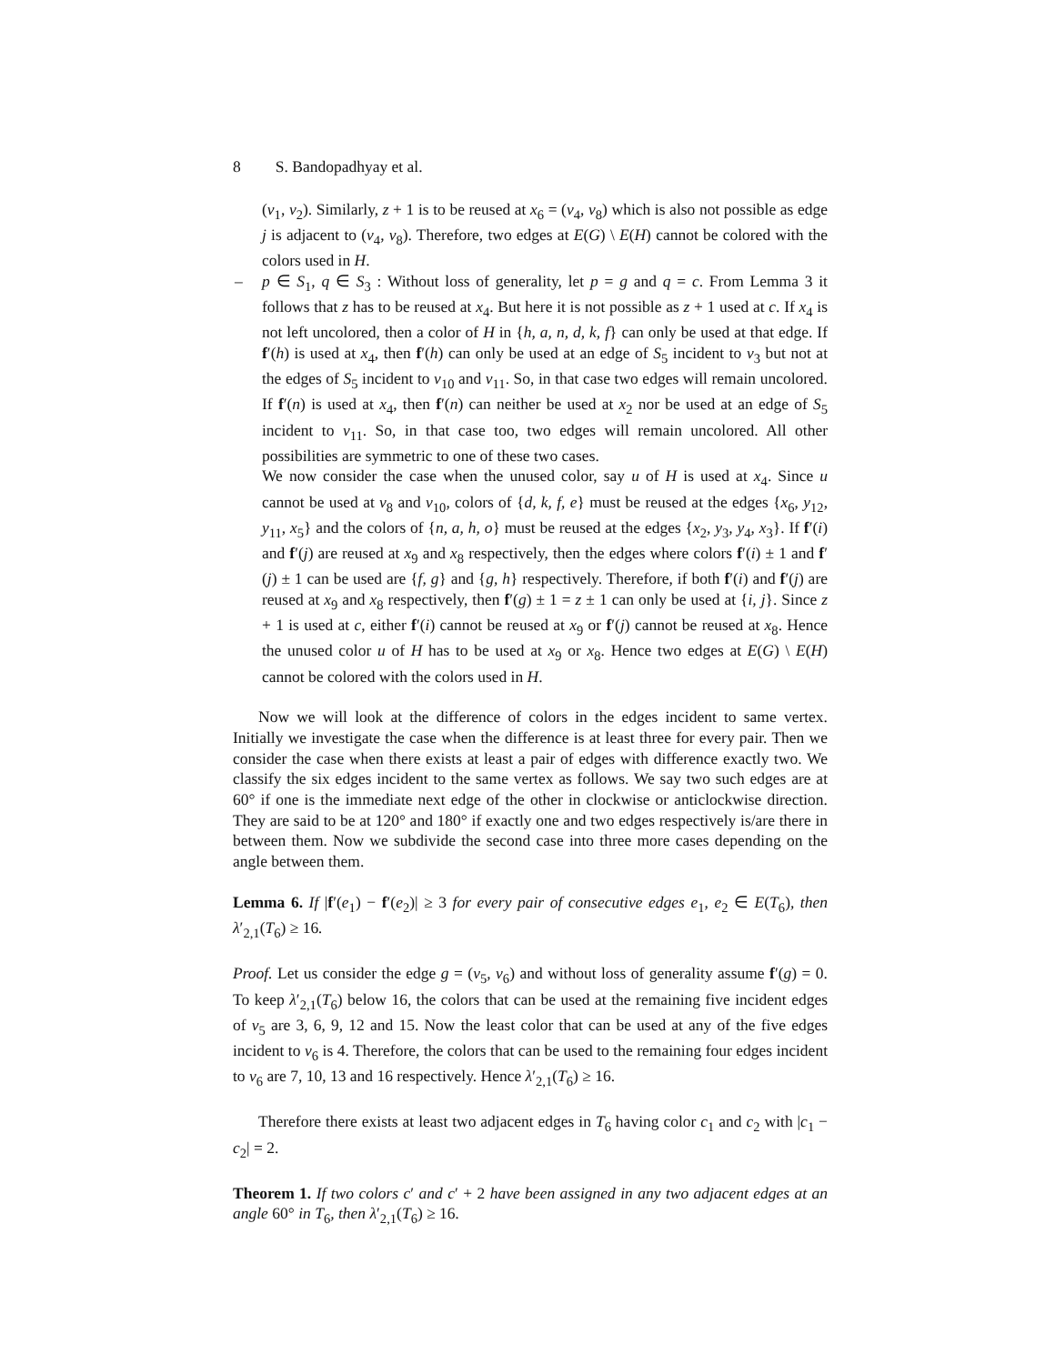8 S. Bandopadhyay et al.
(v<sub>1</sub>, v<sub>2</sub>). Similarly, z + 1 is to be reused at x<sub>6</sub> = (v<sub>4</sub>, v<sub>8</sub>) which is also not possible as edge j is adjacent to (v<sub>4</sub>, v<sub>8</sub>). Therefore, two edges at E(G) \ E(H) cannot be colored with the colors used in H.
–
p ∈ S<sub>1</sub>, q ∈ S<sub>3</sub> : Without loss of generality, let p = g and q = c. From Lemma 3 it follows that z has to be reused at x<sub>4</sub>. But here it is not possible as z + 1 used at c. If x<sub>4</sub> is not left uncolored, then a color of H in {h, a, n, d, k, f} can only be used at that edge. If f′(h) is used at x<sub>4</sub>, then f′(h) can only be used at an edge of S<sub>5</sub> incident to v<sub>3</sub> but not at the edges of S<sub>5</sub> incident to v<sub>10</sub> and v<sub>11</sub>. So, in that case two edges will remain uncolored. If f′(n) is used at x<sub>4</sub>, then f′(n) can neither be used at x<sub>2</sub> nor be used at an edge of S<sub>5</sub> incident to v<sub>11</sub>. So, in that case too, two edges will remain uncolored. All other possibilities are symmetric to one of these two cases.
We now consider the case when the unused color, say u of H is used at x<sub>4</sub>. Since u cannot be used at v<sub>8</sub> and v<sub>10</sub>, colors of {d, k, f, e} must be reused at the edges {x<sub>6</sub>, y<sub>12</sub>, y<sub>11</sub>, x<sub>5</sub>} and the colors of {n, a, h, o} must be reused at the edges {x<sub>2</sub>, y<sub>3</sub>, y<sub>4</sub>, x<sub>3</sub>}. If f′(i) and f′(j) are reused at x<sub>9</sub> and x<sub>8</sub> respectively, then the edges where colors f′(i) ± 1 and f′(j) ± 1 can be used are {f, g} and {g, h} respectively. Therefore, if both f′(i) and f′(j) are reused at x<sub>9</sub> and x<sub>8</sub> respectively, then f′(g) ± 1 = z ± 1 can only be used at {i, j}. Since z + 1 is used at c, either f′(i) cannot be reused at x<sub>9</sub> or f′(j) cannot be reused at x<sub>8</sub>. Hence the unused color u of H has to be used at x<sub>9</sub> or x<sub>8</sub>. Hence two edges at E(G) \ E(H) cannot be colored with the colors used in H.
Now we will look at the difference of colors in the edges incident to same vertex. Initially we investigate the case when the difference is at least three for every pair. Then we consider the case when there exists at least a pair of edges with difference exactly two. We classify the six edges incident to the same vertex as follows. We say two such edges are at 60° if one is the immediate next edge of the other in clockwise or anticlockwise direction. They are said to be at 120° and 180° if exactly one and two edges respectively is/are there in between them. Now we subdivide the second case into three more cases depending on the angle between them.
Lemma 6. If |f′(e<sub>1</sub>) − f′(e<sub>2</sub>)| ≥ 3 for every pair of consecutive edges e<sub>1</sub>, e<sub>2</sub> ∈ E(T<sub>6</sub>), then λ′<sub>2,1</sub>(T<sub>6</sub>) ≥ 16.
Proof. Let us consider the edge g = (v<sub>5</sub>, v<sub>6</sub>) and without loss of generality assume f′(g) = 0. To keep λ′<sub>2,1</sub>(T<sub>6</sub>) below 16, the colors that can be used at the remaining five incident edges of v<sub>5</sub> are 3, 6, 9, 12 and 15. Now the least color that can be used at any of the five edges incident to v<sub>6</sub> is 4. Therefore, the colors that can be used to the remaining four edges incident to v<sub>6</sub> are 7, 10, 13 and 16 respectively. Hence λ′<sub>2,1</sub>(T<sub>6</sub>) ≥ 16.
Therefore there exists at least two adjacent edges in T<sub>6</sub> having color c<sub>1</sub> and c<sub>2</sub> with |c<sub>1</sub> − c<sub>2</sub>| = 2.
Theorem 1. If two colors c′ and c′ + 2 have been assigned in any two adjacent edges at an angle 60° in T<sub>6</sub>, then λ′<sub>2,1</sub>(T<sub>6</sub>) ≥ 16.